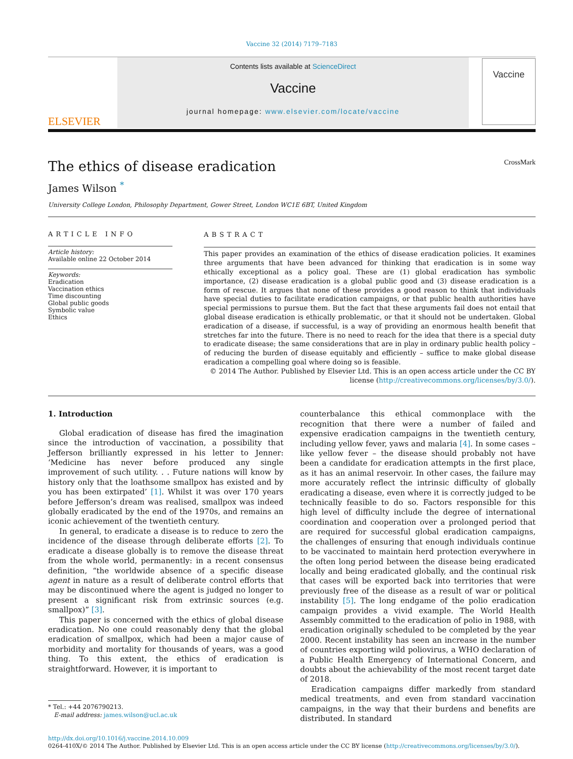Vaccine 32 (2014) 7179–7183
ELSEVIER
Contents lists available at ScienceDirect
Vaccine
journal homepage: www.elsevier.com/locate/vaccine
Vaccine
The ethics of disease eradication CrossMark
James Wilson <sup>*</sup>
University College London, Philosophy Department, Gower Street, London WC1E 6BT, United Kingdom
ARTICLE INFO
Article history:
Available online 22 October 2014
Keywords:
Eradication
Vaccination ethics
Time discounting
Global public goods
Symbolic value
Ethics
ABSTRACT
This paper provides an examination of the ethics of disease eradication policies. It examines three arguments that have been advanced for thinking that eradication is in some way ethically exceptional as a policy goal. These are (1) global eradication has symbolic importance, (2) disease eradication is a global public good and (3) disease eradication is a form of rescue. It argues that none of these provides a good reason to think that individuals have special duties to facilitate eradication campaigns, or that public health authorities have special permissions to pursue them. But the fact that these arguments fail does not entail that global disease eradication is ethically problematic, or that it should not be undertaken. Global eradication of a disease, if successful, is a way of providing an enormous health benefit that stretches far into the future. There is no need to reach for the idea that there is a special duty to eradicate disease; the same considerations that are in play in ordinary public health policy – of reducing the burden of disease equitably and efficiently – suffice to make global disease eradication a compelling goal where doing so is feasible.
© 2014 The Author. Published by Elsevier Ltd. This is an open access article under the CC BY license (http://creativecommons.org/licenses/by/3.0/).
1. Introduction
Global eradication of disease has fired the imagination since the introduction of vaccination, a possibility that Jefferson brilliantly expressed in his letter to Jenner: ‘Medicine has never before produced any single improvement of such utility. . . Future nations will know by history only that the loathsome smallpox has existed and by you has been extirpated’ [1]. Whilst it was over 170 years before Jefferson’s dream was realised, smallpox was indeed globally eradicated by the end of the 1970s, and remains an iconic achievement of the twentieth century.
In general, to eradicate a disease is to reduce to zero the incidence of the disease through deliberate efforts [2]. To eradicate a disease globally is to remove the disease threat from the whole world, permanently: in a recent consensus definition, “the worldwide absence of a specific disease agent in nature as a result of deliberate control efforts that may be discontinued where the agent is judged no longer to present a significant risk from extrinsic sources (e.g. smallpox)” [3].
This paper is concerned with the ethics of global disease eradication. No one could reasonably deny that the global eradication of smallpox, which had been a major cause of morbidity and mortality for thousands of years, was a good thing. To this extent, the ethics of eradication is straightforward. However, it is important to
* Tel.: +44 2076790213.
E-mail address: james.wilson@ucl.ac.uk
counterbalance this ethical commonplace with the recognition that there were a number of failed and expensive eradication campaigns in the twentieth century, including yellow fever, yaws and malaria [4]. In some cases – like yellow fever – the disease should probably not have been a candidate for eradication attempts in the first place, as it has an animal reservoir. In other cases, the failure may more accurately reflect the intrinsic difficulty of globally eradicating a disease, even where it is correctly judged to be technically feasible to do so. Factors responsible for this high level of difficulty include the degree of international coordination and cooperation over a prolonged period that are required for successful global eradication campaigns, the challenges of ensuring that enough individuals continue to be vaccinated to maintain herd protection everywhere in the often long period between the disease being eradicated locally and being eradicated globally, and the continual risk that cases will be exported back into territories that were previously free of the disease as a result of war or political instability [5]. The long endgame of the polio eradication campaign provides a vivid example. The World Health Assembly committed to the eradication of polio in 1988, with eradication originally scheduled to be completed by the year 2000. Recent instability has seen an increase in the number of countries exporting wild poliovirus, a WHO declaration of a Public Health Emergency of International Concern, and doubts about the achievability of the most recent target date of 2018.
Eradication campaigns differ markedly from standard medical treatments, and even from standard vaccination campaigns, in the way that their burdens and benefits are distributed. In standard
http://dx.doi.org/10.1016/j.vaccine.2014.10.009
0264-410X/© 2014 The Author. Published by Elsevier Ltd. This is an open access article under the CC BY license (http://creativecommons.org/licenses/by/3.0/).